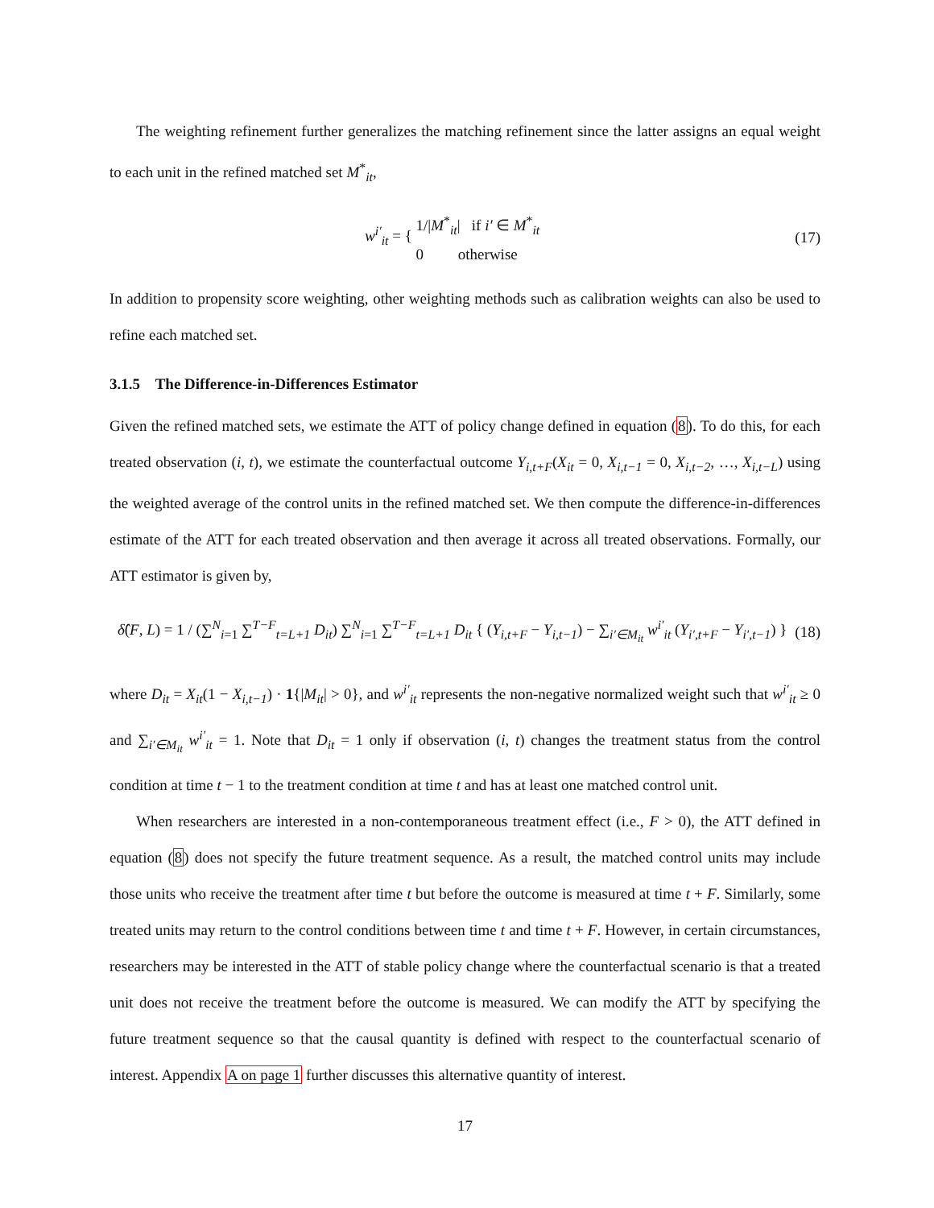The weighting refinement further generalizes the matching refinement since the latter assigns an equal weight to each unit in the refined matched set M<sup>*</sup><sub>it</sub>,
w<sup>i′</sup><sub>it</sub> = { 1/|M<sup>*</sup><sub>it</sub>| if i′ ∈ M<sup>*</sup><sub>it</sub>
0 otherwise
(17)
In addition to propensity score weighting, other weighting methods such as calibration weights can also be used to refine each matched set.
3.1.5 The Difference-in-Differences Estimator
Given the refined matched sets, we estimate the ATT of policy change defined in equation (8). To do this, for each treated observation (i, t), we estimate the counterfactual outcome Y<sub>i,t+F</sub>(X<sub>it</sub> = 0, X<sub>i,t−1</sub> = 0, X<sub>i,t−2</sub>, …, X<sub>i,t−L</sub>) using the weighted average of the control units in the refined matched set. We then compute the difference-in-differences estimate of the ATT for each treated observation and then average it across all treated observations. Formally, our ATT estimator is given by,
δ̂(F, L) = 1 / (∑<sup>N</sup><sub>i=1</sub> ∑<sup>T−F</sup><sub>t=L+1</sub> D<sub>it</sub>) ∑<sup>N</sup><sub>i=1</sub> ∑<sup>T−F</sup><sub>t=L+1</sub> D<sub>it</sub> { (Y<sub>i,t+F</sub> − Y<sub>i,t−1</sub>) − ∑<sub>i′∈M<sub>it</sub></sub> w<sup>i′</sup><sub>it</sub> (Y<sub>i′,t+F</sub> − Y<sub>i′,t−1</sub>) }
(18)
where D<sub>it</sub> = X<sub>it</sub>(1 − X<sub>i,t−1</sub>) · 1{|M<sub>it</sub>| > 0}, and w<sup>i′</sup><sub>it</sub> represents the non-negative normalized weight such that w<sup>i′</sup><sub>it</sub> ≥ 0 and ∑<sub>i′∈M<sub>it</sub></sub> w<sup>i′</sup><sub>it</sub> = 1. Note that D<sub>it</sub> = 1 only if observation (i, t) changes the treatment status from the control condition at time t − 1 to the treatment condition at time t and has at least one matched control unit.
When researchers are interested in a non-contemporaneous treatment effect (i.e., F > 0), the ATT defined in equation (8) does not specify the future treatment sequence. As a result, the matched control units may include those units who receive the treatment after time t but before the outcome is measured at time t + F. Similarly, some treated units may return to the control conditions between time t and time t + F. However, in certain circumstances, researchers may be interested in the ATT of stable policy change where the counterfactual scenario is that a treated unit does not receive the treatment before the outcome is measured. We can modify the ATT by specifying the future treatment sequence so that the causal quantity is defined with respect to the counterfactual scenario of interest. Appendix A on page 1 further discusses this alternative quantity of interest.
17